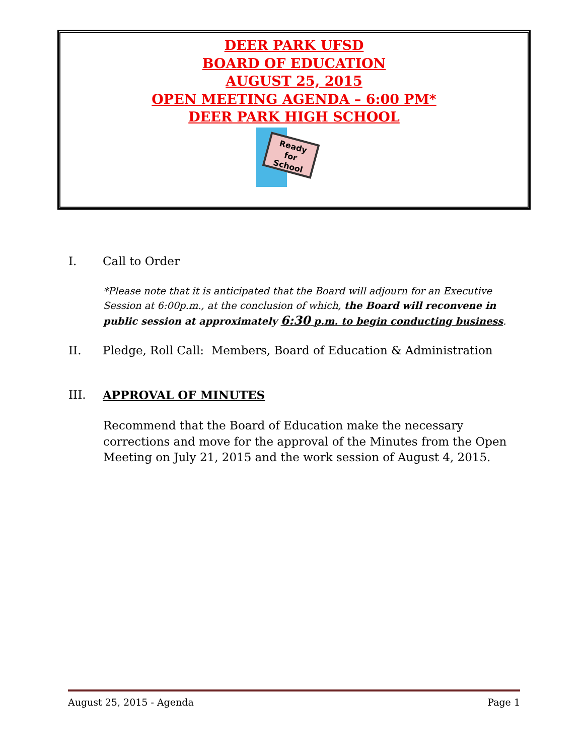DEER PARK UFSD
BOARD OF EDUCATION
AUGUST 25, 2015
OPEN MEETING AGENDA – 6:00 PM*
DEER PARK HIGH SCHOOL
Ready for School
I. Call to Order
*Please note that it is anticipated that the Board will adjourn for an Executive Session at 6:00p.m., at the conclusion of which, the Board will reconvene in public session at approximately 6:30 p.m. to begin conducting business.
II. Pledge, Roll Call: Members, Board of Education & Administration
III. APPROVAL OF MINUTES
Recommend that the Board of Education make the necessary corrections and move for the approval of the Minutes from the Open Meeting on July 21, 2015 and the work session of August 4, 2015.
August 25, 2015 - Agenda Page 1